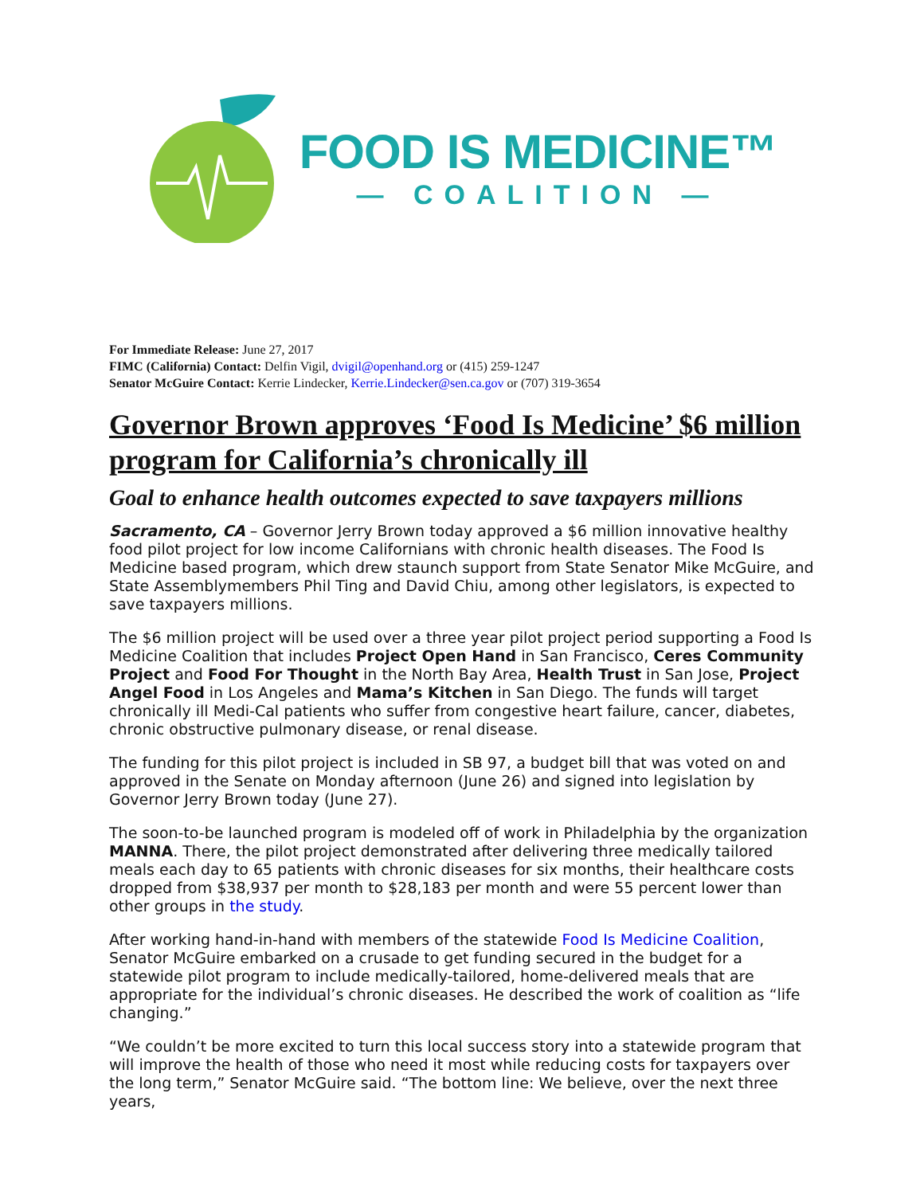FOOD IS MEDICINE™
— COALITION —
For Immediate Release: June 27, 2017
FIMC (California) Contact: Delfin Vigil, dvigil@openhand.org or (415) 259-1247
Senator McGuire Contact: Kerrie Lindecker, Kerrie.Lindecker@sen.ca.gov or (707) 319-3654
Governor Brown approves ‘Food Is Medicine’ $6 million program for California’s chronically ill
Goal to enhance health outcomes expected to save taxpayers millions
Sacramento, CA – Governor Jerry Brown today approved a $6 million innovative healthy food pilot project for low income Californians with chronic health diseases. The Food Is Medicine based program, which drew staunch support from State Senator Mike McGuire, and State Assemblymembers Phil Ting and David Chiu, among other legislators, is expected to save taxpayers millions.
The $6 million project will be used over a three year pilot project period supporting a Food Is Medicine Coalition that includes Project Open Hand in San Francisco, Ceres Community Project and Food For Thought in the North Bay Area, Health Trust in San Jose, Project Angel Food in Los Angeles and Mama’s Kitchen in San Diego. The funds will target chronically ill Medi-Cal patients who suffer from congestive heart failure, cancer, diabetes, chronic obstructive pulmonary disease, or renal disease.
The funding for this pilot project is included in SB 97, a budget bill that was voted on and approved in the Senate on Monday afternoon (June 26) and signed into legislation by Governor Jerry Brown today (June 27).
The soon-to-be launched program is modeled off of work in Philadelphia by the organization MANNA. There, the pilot project demonstrated after delivering three medically tailored meals each day to 65 patients with chronic diseases for six months, their healthcare costs dropped from $38,937 per month to $28,183 per month and were 55 percent lower than other groups in the study.
After working hand-in-hand with members of the statewide Food Is Medicine Coalition, Senator McGuire embarked on a crusade to get funding secured in the budget for a statewide pilot program to include medically-tailored, home-delivered meals that are appropriate for the individual’s chronic diseases. He described the work of coalition as “life changing.”
“We couldn’t be more excited to turn this local success story into a statewide program that will improve the health of those who need it most while reducing costs for taxpayers over the long term,” Senator McGuire said. “The bottom line: We believe, over the next three years,